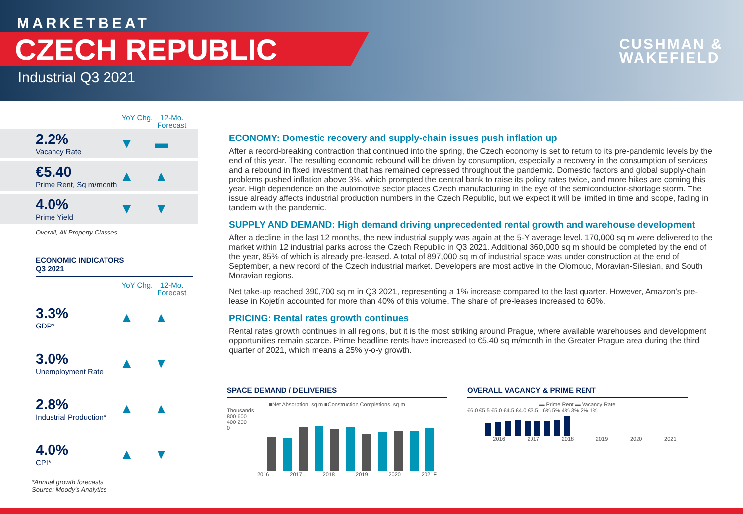MARKETBEAT
CZECH REPUBLIC
Industrial Q3 2021
CUSHMAN &
WAKEFIELD
YoY Chg.
12-Mo. Forecast
2.2%
Vacancy Rate
▼ ▬
€5.40
Prime Rent, Sq m/month
▲ ▲
4.0%
Prime Yield
▼ ▼
Overall, All Property Classes
ECONOMIC INDICATORS
Q3 2021
YoY Chg.
12-Mo. Forecast
3.3%
GDP*
▲ ▲
3.0%
Unemployment Rate
▲ ▼
2.8%
Industrial Production*
▲ ▲
4.0%
CPI*
▲ ▼
*Annual growth forecasts
Source: Moody's Analytics
ECONOMY: Domestic recovery and supply-chain issues push inflation up
After a record-breaking contraction that continued into the spring, the Czech economy is set to return to its pre-pandemic levels by the end of this year. The resulting economic rebound will be driven by consumption, especially a recovery in the consumption of services and a rebound in fixed investment that has remained depressed throughout the pandemic. Domestic factors and global supply-chain problems pushed inflation above 3%, which prompted the central bank to raise its policy rates twice, and more hikes are coming this year. High dependence on the automotive sector places Czech manufacturing in the eye of the semiconductor-shortage storm. The issue already affects industrial production numbers in the Czech Republic, but we expect it will be limited in time and scope, fading in tandem with the pandemic.
SUPPLY AND DEMAND: High demand driving unprecedented rental growth and warehouse development
After a decline in the last 12 months, the new industrial supply was again at the 5-Y average level. 170,000 sq m were delivered to the market within 12 industrial parks across the Czech Republic in Q3 2021. Additional 360,000 sq m should be completed by the end of the year, 85% of which is already pre-leased. A total of 897,000 sq m of industrial space was under construction at the end of September, a new record of the Czech industrial market. Developers are most active in the Olomouc, Moravian-Silesian, and South Moravian regions.
Net take-up reached 390,700 sq m in Q3 2021, representing a 1% increase compared to the last quarter. However, Amazon's pre-lease in Kojetín accounted for more than 40% of this volume. The share of pre-leases increased to 60%.
PRICING: Rental rates growth continues
Rental rates growth continues in all regions, but it is the most striking around Prague, where available warehouses and development opportunities remain scarce. Prime headline rents have increased to €5.40 sq m/month in the Greater Prague area during the third quarter of 2021, which means a 25% y-o-y growth.
SPACE DEMAND / DELIVERIES
■Net Absorption, sq m ■Construction Completions, sq m
Thousands
800 600 400 200 0
2016 2017 2018 2019 2020 2021F
OVERALL VACANCY & PRIME RENT
▬ Prime Rent ▬ Vacancy Rate
€6.0 €5.5 €5.0 €4.5 €4.0 €3.5 6% 5% 4% 3% 2% 1%
2016 2017 2018 2019 2020 2021